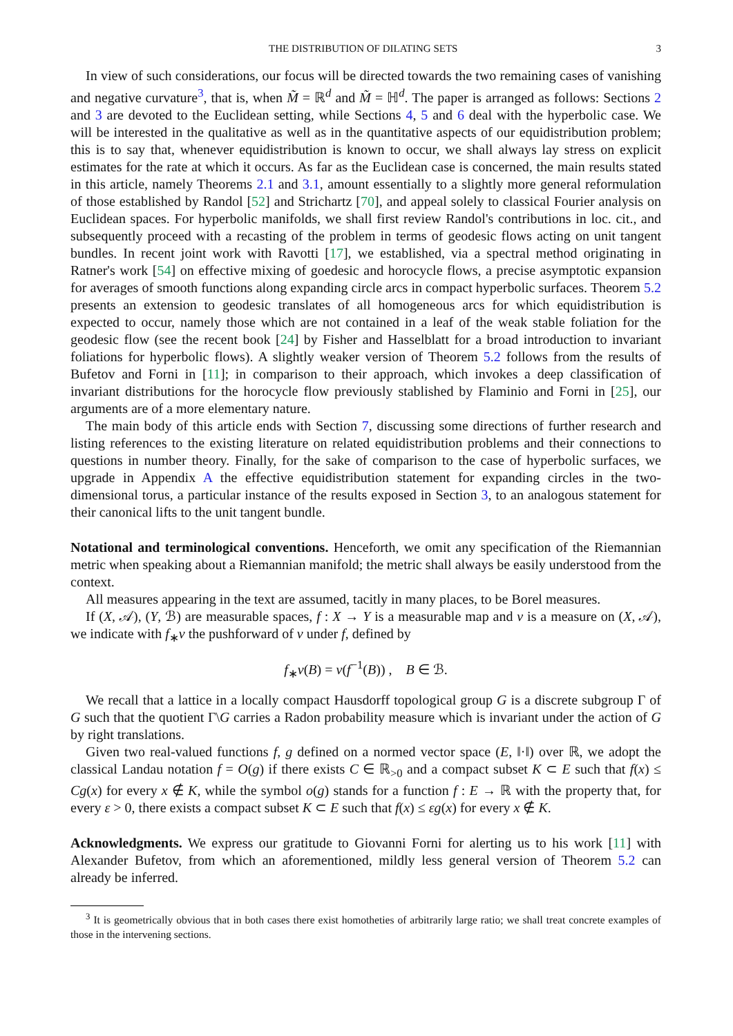THE DISTRIBUTION OF DILATING SETS 3
In view of such considerations, our focus will be directed towards the two remaining cases of vanishing and negative curvature<sup>3</sup>, that is, when M̃ = ℝ<sup>d</sup> and M̃ = ℍ<sup>d</sup>. The paper is arranged as follows: Sections 2 and 3 are devoted to the Euclidean setting, while Sections 4, 5 and 6 deal with the hyperbolic case. We will be interested in the qualitative as well as in the quantitative aspects of our equidistribution problem; this is to say that, whenever equidistribution is known to occur, we shall always lay stress on explicit estimates for the rate at which it occurs. As far as the Euclidean case is concerned, the main results stated in this article, namely Theorems 2.1 and 3.1, amount essentially to a slightly more general reformulation of those established by Randol [52] and Strichartz [70], and appeal solely to classical Fourier analysis on Euclidean spaces. For hyperbolic manifolds, we shall first review Randol's contributions in loc. cit., and subsequently proceed with a recasting of the problem in terms of geodesic flows acting on unit tangent bundles. In recent joint work with Ravotti [17], we established, via a spectral method originating in Ratner's work [54] on effective mixing of goedesic and horocycle flows, a precise asymptotic expansion for averages of smooth functions along expanding circle arcs in compact hyperbolic surfaces. Theorem 5.2 presents an extension to geodesic translates of all homogeneous arcs for which equidistribution is expected to occur, namely those which are not contained in a leaf of the weak stable foliation for the geodesic flow (see the recent book [24] by Fisher and Hasselblatt for a broad introduction to invariant foliations for hyperbolic flows). A slightly weaker version of Theorem 5.2 follows from the results of Bufetov and Forni in [11]; in comparison to their approach, which invokes a deep classification of invariant distributions for the horocycle flow previously stablished by Flaminio and Forni in [25], our arguments are of a more elementary nature.
The main body of this article ends with Section 7, discussing some directions of further research and listing references to the existing literature on related equidistribution problems and their connections to questions in number theory. Finally, for the sake of comparison to the case of hyperbolic surfaces, we upgrade in Appendix A the effective equidistribution statement for expanding circles in the two-dimensional torus, a particular instance of the results exposed in Section 3, to an analogous statement for their canonical lifts to the unit tangent bundle.
Notational and terminological conventions. Henceforth, we omit any specification of the Riemannian metric when speaking about a Riemannian manifold; the metric shall always be easily understood from the context.
All measures appearing in the text are assumed, tacitly in many places, to be Borel measures.
If (X, 𝒜), (Y, ℬ) are measurable spaces, f : X → Y is a measurable map and ν is a measure on (X, 𝒜), we indicate with f<sub>∗</sub>ν the pushforward of ν under f, defined by
f<sub>∗</sub>ν(B) = ν(f<sup>−1</sup>(B)) , B ∈ ℬ.
We recall that a lattice in a locally compact Hausdorff topological group G is a discrete subgroup Γ of G such that the quotient Γ\G carries a Radon probability measure which is invariant under the action of G by right translations.
Given two real-valued functions f, g defined on a normed vector space (E, ‖·‖) over ℝ, we adopt the classical Landau notation f = O(g) if there exists C ∈ ℝ<sub>>0</sub> and a compact subset K ⊂ E such that f(x) ≤ Cg(x) for every x ∉ K, while the symbol o(g) stands for a function f : E → ℝ with the property that, for every ε > 0, there exists a compact subset K ⊂ E such that f(x) ≤ εg(x) for every x ∉ K.
Acknowledgments. We express our gratitude to Giovanni Forni for alerting us to his work [11] with Alexander Bufetov, from which an aforementioned, mildly less general version of Theorem 5.2 can already be inferred.
<sup>3</sup> It is geometrically obvious that in both cases there exist homotheties of arbitrarily large ratio; we shall treat concrete examples of those in the intervening sections.